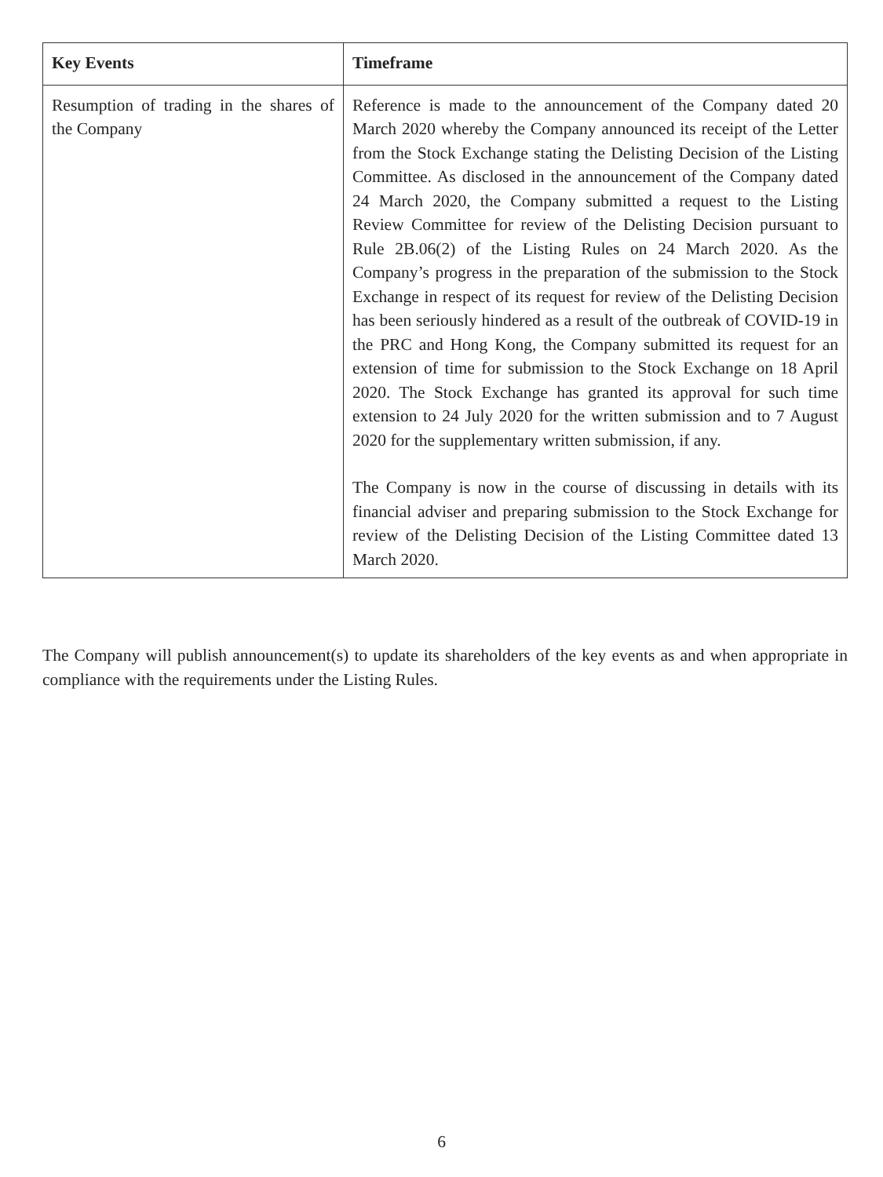| Key Events | Timeframe |
| --- | --- |
| Resumption of trading in the shares of the Company | Reference is made to the announcement of the Company dated 20 March 2020 whereby the Company announced its receipt of the Letter from the Stock Exchange stating the Delisting Decision of the Listing Committee. As disclosed in the announcement of the Company dated 24 March 2020, the Company submitted a request to the Listing Review Committee for review of the Delisting Decision pursuant to Rule 2B.06(2) of the Listing Rules on 24 March 2020. As the Company’s progress in the preparation of the submission to the Stock Exchange in respect of its request for review of the Delisting Decision has been seriously hindered as a result of the outbreak of COVID-19 in the PRC and Hong Kong, the Company submitted its request for an extension of time for submission to the Stock Exchange on 18 April 2020. The Stock Exchange has granted its approval for such time extension to 24 July 2020 for the written submission and to 7 August 2020 for the supplementary written submission, if any. The Company is now in the course of discussing in details with its financial adviser and preparing submission to the Stock Exchange for review of the Delisting Decision of the Listing Committee dated 13 March 2020. |
The Company will publish announcement(s) to update its shareholders of the key events as and when appropriate in compliance with the requirements under the Listing Rules.
6